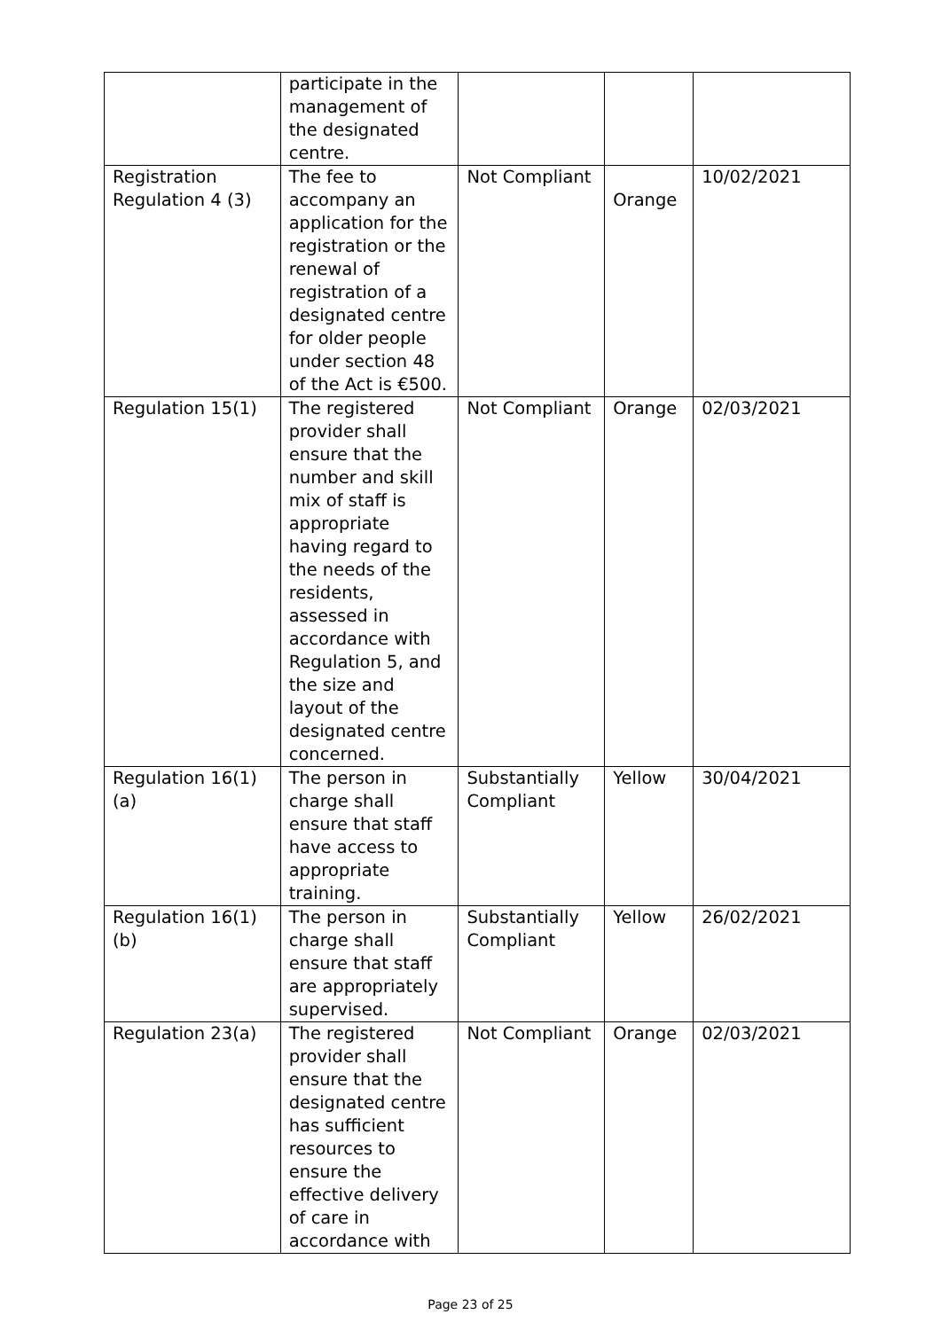| | participate in the management of the designated centre. | | | |
| Registration Regulation 4 (3) | The fee to accompany an application for the registration or the renewal of registration of a designated centre for older people under section 48 of the Act is €500. | Not Compliant | Orange | 10/02/2021 |
| Regulation 15(1) | The registered provider shall ensure that the number and skill mix of staff is appropriate having regard to the needs of the residents, assessed in accordance with Regulation 5, and the size and layout of the designated centre concerned. | Not Compliant | Orange | 02/03/2021 |
| Regulation 16(1)(a) | The person in charge shall ensure that staff have access to appropriate training. | Substantially Compliant | Yellow | 30/04/2021 |
| Regulation 16(1)(b) | The person in charge shall ensure that staff are appropriately supervised. | Substantially Compliant | Yellow | 26/02/2021 |
| Regulation 23(a) | The registered provider shall ensure that the designated centre has sufficient resources to ensure the effective delivery of care in accordance with | Not Compliant | Orange | 02/03/2021 |
Page 23 of 25